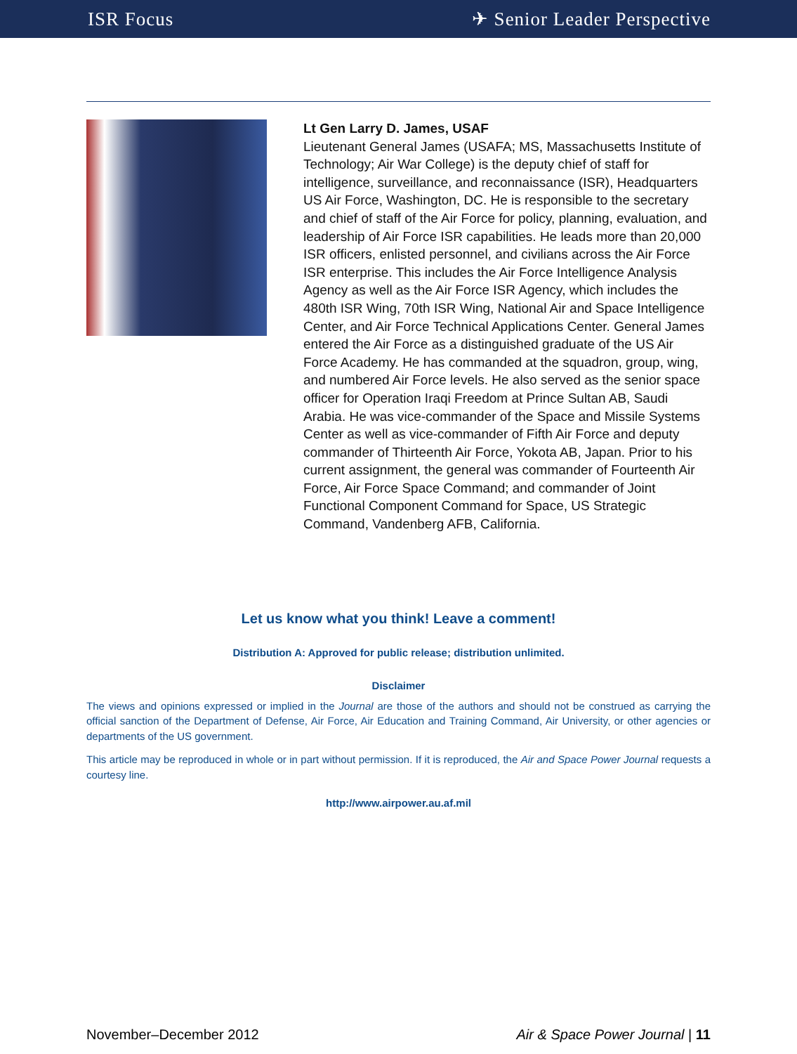ISR Focus ✈ Senior Leader Perspective
Lt Gen Larry D. James, USAF
Lieutenant General James (USAFA; MS, Massachusetts Institute of Technology; Air War College) is the deputy chief of staff for intelligence, surveillance, and reconnaissance (ISR), Headquarters US Air Force, Washington, DC. He is responsible to the secretary and chief of staff of the Air Force for policy, planning, evaluation, and leadership of Air Force ISR capabilities. He leads more than 20,000 ISR officers, enlisted personnel, and civilians across the Air Force ISR enterprise. This includes the Air Force Intelligence Analysis Agency as well as the Air Force ISR Agency, which includes the 480th ISR Wing, 70th ISR Wing, National Air and Space Intelligence Center, and Air Force Technical Applications Center. General James entered the Air Force as a distinguished graduate of the US Air Force Academy. He has commanded at the squadron, group, wing, and numbered Air Force levels. He also served as the senior space officer for Operation Iraqi Freedom at Prince Sultan AB, Saudi Arabia. He was vice-commander of the Space and Missile Systems Center as well as vice-commander of Fifth Air Force and deputy commander of Thirteenth Air Force, Yokota AB, Japan. Prior to his current assignment, the general was commander of Fourteenth Air Force, Air Force Space Command; and commander of Joint Functional Component Command for Space, US Strategic Command, Vandenberg AFB, California.
Let us know what you think! Leave a comment!
Distribution A: Approved for public release; distribution unlimited.
Disclaimer
The views and opinions expressed or implied in the Journal are those of the authors and should not be construed as carrying the official sanction of the Department of Defense, Air Force, Air Education and Training Command, Air University, or other agencies or departments of the US government.
This article may be reproduced in whole or in part without permission. If it is reproduced, the Air and Space Power Journal requests a courtesy line.
http://www.airpower.au.af.mil
November–December 2012 Air & Space Power Journal | 11